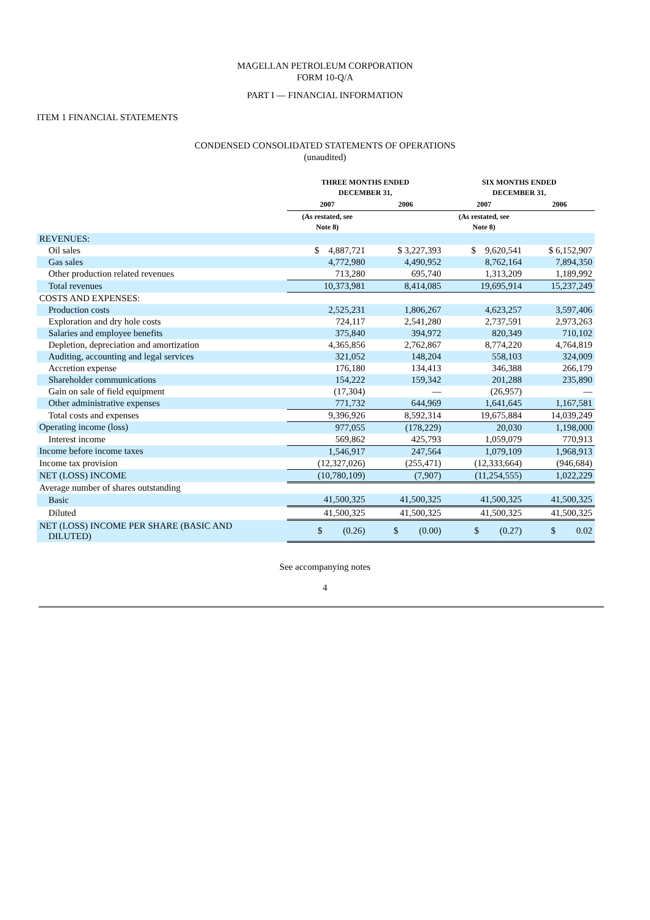MAGELLAN PETROLEUM CORPORATION
FORM 10-Q/A
PART I — FINANCIAL INFORMATION
ITEM 1 FINANCIAL STATEMENTS
CONDENSED CONSOLIDATED STATEMENTS OF OPERATIONS
(unaudited)
| | THREE MONTHS ENDED DECEMBER 31, | | SIX MONTHS ENDED DECEMBER 31, | |
| --- | --- | --- | --- | --- |
| | 2007 | 2006 | 2007 | 2006 |
| | (As restated, see Note 8) | | (As restated, see Note 8) | |
| REVENUES: | | | | |
| Oil sales | $ 4,887,721 | $ 3,227,393 | $ 9,620,541 | $ 6,152,907 |
| Gas sales | 4,772,980 | 4,490,952 | 8,762,164 | 7,894,350 |
| Other production related revenues | 713,280 | 695,740 | 1,313,209 | 1,189,992 |
| Total revenues | 10,373,981 | 8,414,085 | 19,695,914 | 15,237,249 |
| COSTS AND EXPENSES: | | | | |
| Production costs | 2,525,231 | 1,806,267 | 4,623,257 | 3,597,406 |
| Exploration and dry hole costs | 724,117 | 2,541,280 | 2,737,591 | 2,973,263 |
| Salaries and employee benefits | 375,840 | 394,972 | 820,349 | 710,102 |
| Depletion, depreciation and amortization | 4,365,856 | 2,762,867 | 8,774,220 | 4,764,819 |
| Auditing, accounting and legal services | 321,052 | 148,204 | 558,103 | 324,009 |
| Accretion expense | 176,180 | 134,413 | 346,388 | 266,179 |
| Shareholder communications | 154,222 | 159,342 | 201,288 | 235,890 |
| Gain on sale of field equipment | (17,304) | — | (26,957) | — |
| Other administrative expenses | 771,732 | 644,969 | 1,641,645 | 1,167,581 |
| Total costs and expenses | 9,396,926 | 8,592,314 | 19,675,884 | 14,039,249 |
| Operating income (loss) | 977,055 | (178,229) | 20,030 | 1,198,000 |
| Interest income | 569,862 | 425,793 | 1,059,079 | 770,913 |
| Income before income taxes | 1,546,917 | 247,564 | 1,079,109 | 1,968,913 |
| Income tax provision | (12,327,026) | (255,471) | (12,333,664) | (946,684) |
| NET (LOSS) INCOME | (10,780,109) | (7,907) | (11,254,555) | 1,022,229 |
| Average number of shares outstanding | | | | |
| Basic | 41,500,325 | 41,500,325 | 41,500,325 | 41,500,325 |
| Diluted | 41,500,325 | 41,500,325 | 41,500,325 | 41,500,325 |
| NET (LOSS) INCOME PER SHARE (BASIC AND DILUTED) | $ (0.26) | $ (0.00) | $ (0.27) | $ 0.02 |
See accompanying notes
4